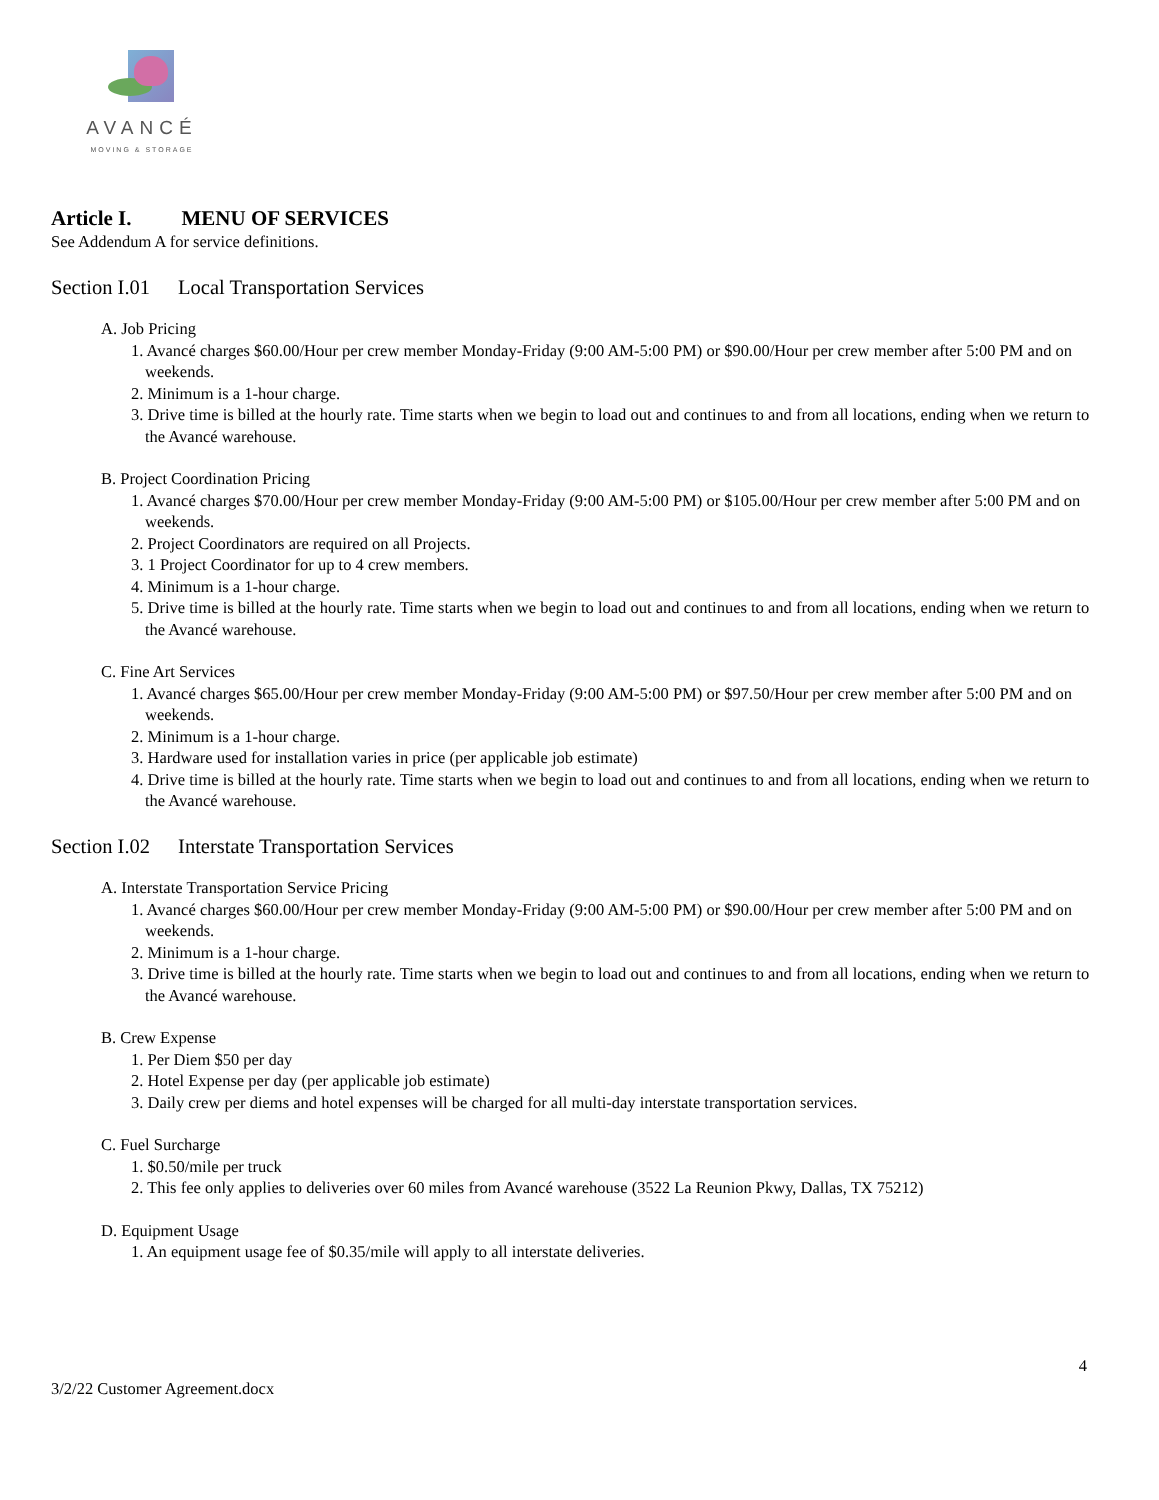AVANCÉ
MOVING & STORAGE
Article I. MENU OF SERVICES
See Addendum A for service definitions.
Section I.01 Local Transportation Services
A. Job Pricing
1. Avancé charges $60.00/Hour per crew member Monday-Friday (9:00 AM-5:00 PM) or $90.00/Hour per crew member after 5:00 PM and on weekends.
2. Minimum is a 1-hour charge.
3. Drive time is billed at the hourly rate. Time starts when we begin to load out and continues to and from all locations, ending when we return to the Avancé warehouse.
B. Project Coordination Pricing
1. Avancé charges $70.00/Hour per crew member Monday-Friday (9:00 AM-5:00 PM) or $105.00/Hour per crew member after 5:00 PM and on weekends.
2. Project Coordinators are required on all Projects.
3. 1 Project Coordinator for up to 4 crew members.
4. Minimum is a 1-hour charge.
5. Drive time is billed at the hourly rate. Time starts when we begin to load out and continues to and from all locations, ending when we return to the Avancé warehouse.
C. Fine Art Services
1. Avancé charges $65.00/Hour per crew member Monday-Friday (9:00 AM-5:00 PM) or $97.50/Hour per crew member after 5:00 PM and on weekends.
2. Minimum is a 1-hour charge.
3. Hardware used for installation varies in price (per applicable job estimate)
4. Drive time is billed at the hourly rate. Time starts when we begin to load out and continues to and from all locations, ending when we return to the Avancé warehouse.
Section I.02 Interstate Transportation Services
A. Interstate Transportation Service Pricing
1. Avancé charges $60.00/Hour per crew member Monday-Friday (9:00 AM-5:00 PM) or $90.00/Hour per crew member after 5:00 PM and on weekends.
2. Minimum is a 1-hour charge.
3. Drive time is billed at the hourly rate. Time starts when we begin to load out and continues to and from all locations, ending when we return to the Avancé warehouse.
B. Crew Expense
1. Per Diem $50 per day
2. Hotel Expense per day (per applicable job estimate)
3. Daily crew per diems and hotel expenses will be charged for all multi-day interstate transportation services.
C. Fuel Surcharge
1. $0.50/mile per truck
2. This fee only applies to deliveries over 60 miles from Avancé warehouse (3522 La Reunion Pkwy, Dallas, TX 75212)
D. Equipment Usage
1. An equipment usage fee of $0.35/mile will apply to all interstate deliveries.
4
3/2/22 Customer Agreement.docx